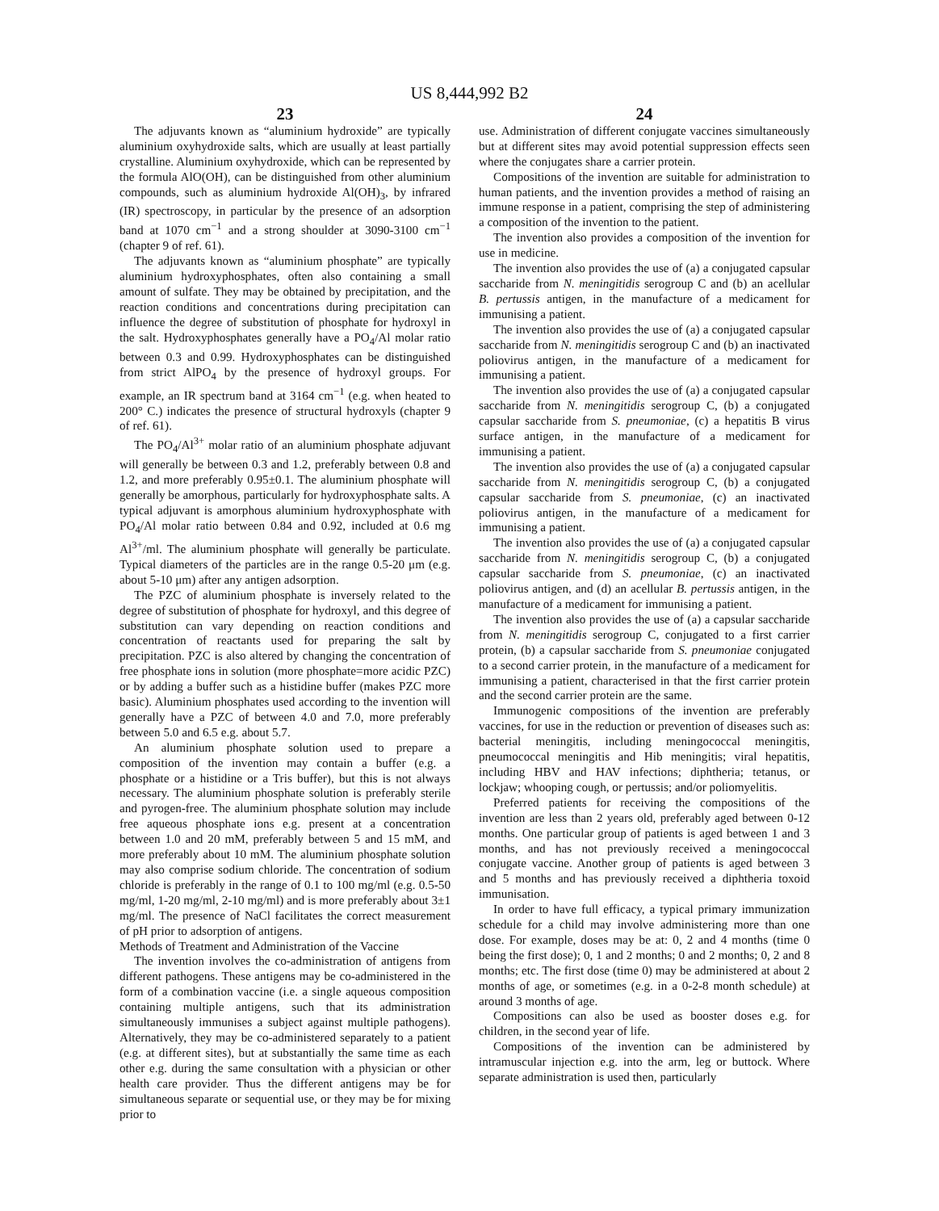US 8,444,992 B2
23
The adjuvants known as “aluminium hydroxide” are typically aluminium oxyhydroxide salts, which are usually at least partially crystalline. Aluminium oxyhydroxide, which can be represented by the formula AlO(OH), can be distinguished from other aluminium compounds, such as aluminium hydroxide Al(OH)<sub>3</sub>, by infrared (IR) spectroscopy, in particular by the presence of an adsorption band at 1070 cm<sup>−1</sup> and a strong shoulder at 3090-3100 cm<sup>−1</sup> (chapter 9 of ref. 61).
The adjuvants known as “aluminium phosphate” are typically aluminium hydroxyphosphates, often also containing a small amount of sulfate. They may be obtained by precipitation, and the reaction conditions and concentrations during precipitation can influence the degree of substitution of phosphate for hydroxyl in the salt. Hydroxyphosphates generally have a PO<sub>4</sub>/Al molar ratio between 0.3 and 0.99. Hydroxyphosphates can be distinguished from strict AlPO<sub>4</sub> by the presence of hydroxyl groups. For example, an IR spectrum band at 3164 cm<sup>−1</sup> (e.g. when heated to 200° C.) indicates the presence of structural hydroxyls (chapter 9 of ref. 61).
The PO<sub>4</sub>/Al<sup>3+</sup> molar ratio of an aluminium phosphate adjuvant will generally be between 0.3 and 1.2, preferably between 0.8 and 1.2, and more preferably 0.95±0.1. The aluminium phosphate will generally be amorphous, particularly for hydroxyphosphate salts. A typical adjuvant is amorphous aluminium hydroxyphosphate with PO<sub>4</sub>/Al molar ratio between 0.84 and 0.92, included at 0.6 mg Al<sup>3+</sup>/ml. The aluminium phosphate will generally be particulate. Typical diameters of the particles are in the range 0.5-20 μm (e.g. about 5-10 μm) after any antigen adsorption.
The PZC of aluminium phosphate is inversely related to the degree of substitution of phosphate for hydroxyl, and this degree of substitution can vary depending on reaction conditions and concentration of reactants used for preparing the salt by precipitation. PZC is also altered by changing the concentration of free phosphate ions in solution (more phosphate=more acidic PZC) or by adding a buffer such as a histidine buffer (makes PZC more basic). Aluminium phosphates used according to the invention will generally have a PZC of between 4.0 and 7.0, more preferably between 5.0 and 6.5 e.g. about 5.7.
An aluminium phosphate solution used to prepare a composition of the invention may contain a buffer (e.g. a phosphate or a histidine or a Tris buffer), but this is not always necessary. The aluminium phosphate solution is preferably sterile and pyrogen-free. The aluminium phosphate solution may include free aqueous phosphate ions e.g. present at a concentration between 1.0 and 20 mM, preferably between 5 and 15 mM, and more preferably about 10 mM. The aluminium phosphate solution may also comprise sodium chloride. The concentration of sodium chloride is preferably in the range of 0.1 to 100 mg/ml (e.g. 0.5-50 mg/ml, 1-20 mg/ml, 2-10 mg/ml) and is more preferably about 3±1 mg/ml. The presence of NaCl facilitates the correct measurement of pH prior to adsorption of antigens.
Methods of Treatment and Administration of the Vaccine
The invention involves the co-administration of antigens from different pathogens. These antigens may be co-administered in the form of a combination vaccine (i.e. a single aqueous composition containing multiple antigens, such that its administration simultaneously immunises a subject against multiple pathogens). Alternatively, they may be co-administered separately to a patient (e.g. at different sites), but at substantially the same time as each other e.g. during the same consultation with a physician or other health care provider. Thus the different antigens may be for simultaneous separate or sequential use, or they may be for mixing prior to
24
use. Administration of different conjugate vaccines simultaneously but at different sites may avoid potential suppression effects seen where the conjugates share a carrier protein.
Compositions of the invention are suitable for administration to human patients, and the invention provides a method of raising an immune response in a patient, comprising the step of administering a composition of the invention to the patient.
The invention also provides a composition of the invention for use in medicine.
The invention also provides the use of (a) a conjugated capsular saccharide from N. meningitidis serogroup C and (b) an acellular B. pertussis antigen, in the manufacture of a medicament for immunising a patient.
The invention also provides the use of (a) a conjugated capsular saccharide from N. meningitidis serogroup C and (b) an inactivated poliovirus antigen, in the manufacture of a medicament for immunising a patient.
The invention also provides the use of (a) a conjugated capsular saccharide from N. meningitidis serogroup C, (b) a conjugated capsular saccharide from S. pneumoniae, (c) a hepatitis B virus surface antigen, in the manufacture of a medicament for immunising a patient.
The invention also provides the use of (a) a conjugated capsular saccharide from N. meningitidis serogroup C, (b) a conjugated capsular saccharide from S. pneumoniae, (c) an inactivated poliovirus antigen, in the manufacture of a medicament for immunising a patient.
The invention also provides the use of (a) a conjugated capsular saccharide from N. meningitidis serogroup C, (b) a conjugated capsular saccharide from S. pneumoniae, (c) an inactivated poliovirus antigen, and (d) an acellular B. pertussis antigen, in the manufacture of a medicament for immunising a patient.
The invention also provides the use of (a) a capsular saccharide from N. meningitidis serogroup C, conjugated to a first carrier protein, (b) a capsular saccharide from S. pneumoniae conjugated to a second carrier protein, in the manufacture of a medicament for immunising a patient, characterised in that the first carrier protein and the second carrier protein are the same.
Immunogenic compositions of the invention are preferably vaccines, for use in the reduction or prevention of diseases such as: bacterial meningitis, including meningococcal meningitis, pneumococcal meningitis and Hib meningitis; viral hepatitis, including HBV and HAV infections; diphtheria; tetanus, or lockjaw; whooping cough, or pertussis; and/or poliomyelitis.
Preferred patients for receiving the compositions of the invention are less than 2 years old, preferably aged between 0-12 months. One particular group of patients is aged between 1 and 3 months, and has not previously received a meningococcal conjugate vaccine. Another group of patients is aged between 3 and 5 months and has previously received a diphtheria toxoid immunisation.
In order to have full efficacy, a typical primary immunization schedule for a child may involve administering more than one dose. For example, doses may be at: 0, 2 and 4 months (time 0 being the first dose); 0, 1 and 2 months; 0 and 2 months; 0, 2 and 8 months; etc. The first dose (time 0) may be administered at about 2 months of age, or sometimes (e.g. in a 0-2-8 month schedule) at around 3 months of age.
Compositions can also be used as booster doses e.g. for children, in the second year of life.
Compositions of the invention can be administered by intramuscular injection e.g. into the arm, leg or buttock. Where separate administration is used then, particularly